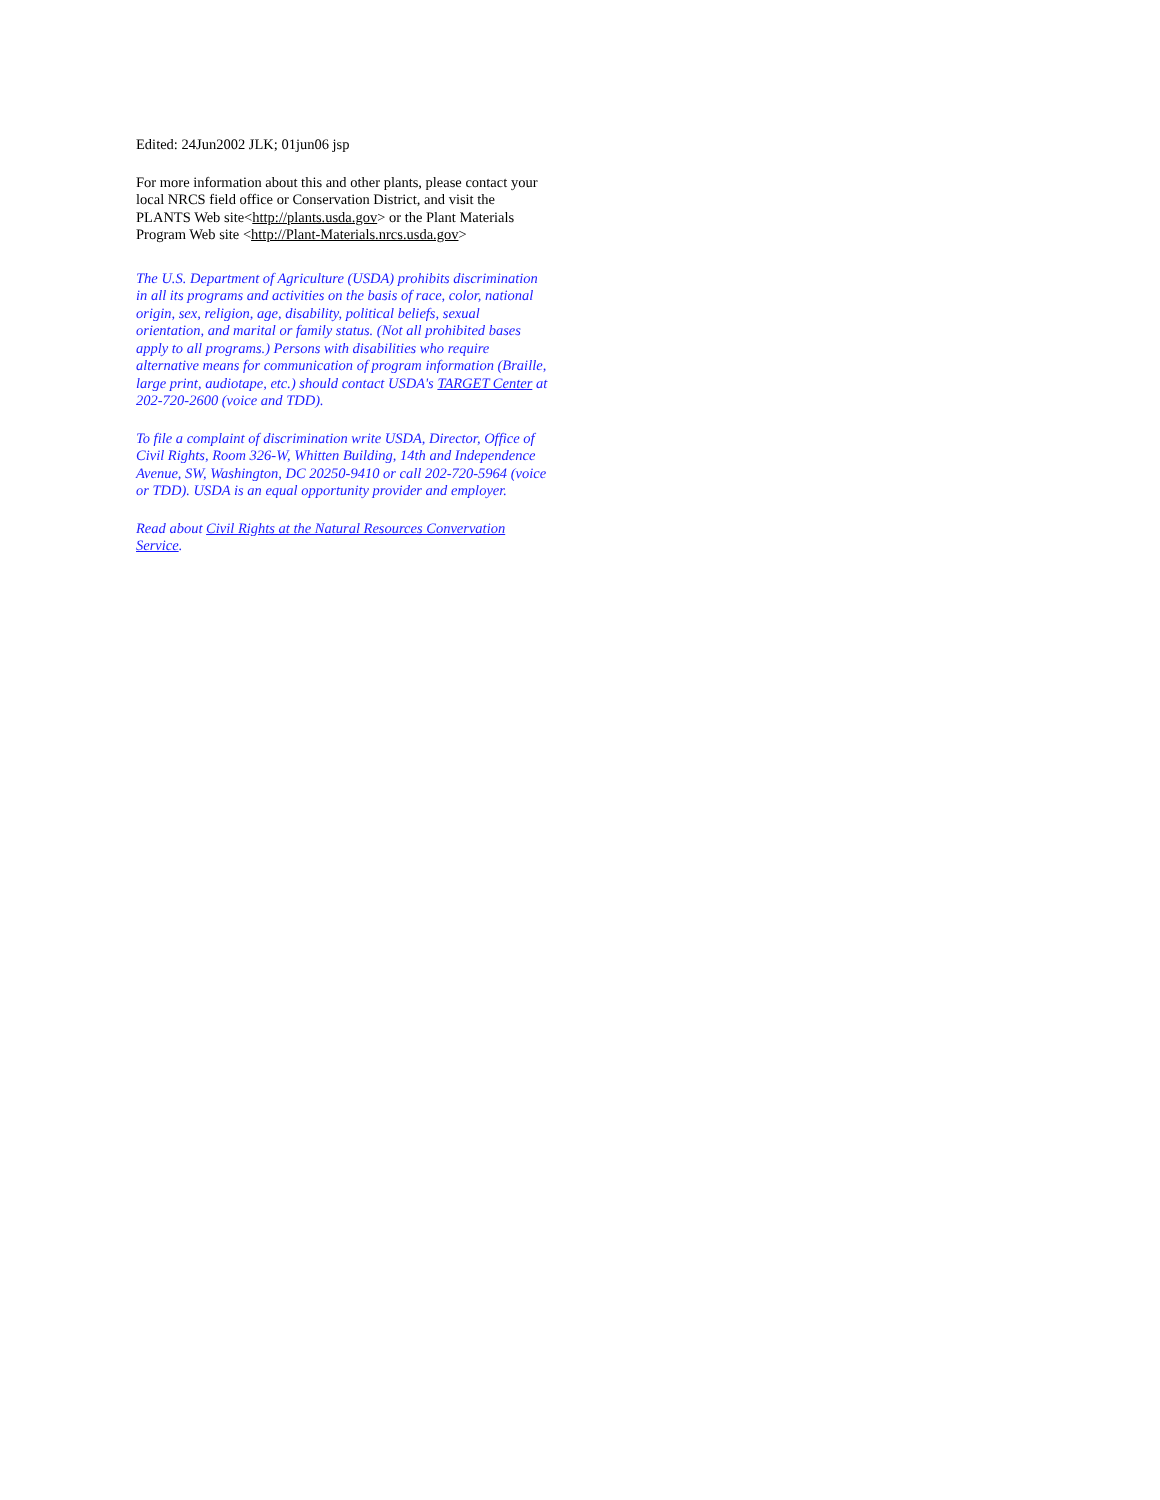Edited: 24Jun2002 JLK; 01jun06 jsp
For more information about this and other plants, please contact your local NRCS field office or Conservation District, and visit the PLANTS Web site<http://plants.usda.gov> or the Plant Materials Program Web site <http://Plant-Materials.nrcs.usda.gov>
The U.S. Department of Agriculture (USDA) prohibits discrimination in all its programs and activities on the basis of race, color, national origin, sex, religion, age, disability, political beliefs, sexual orientation, and marital or family status. (Not all prohibited bases apply to all programs.) Persons with disabilities who require alternative means for communication of program information (Braille, large print, audiotape, etc.) should contact USDA's TARGET Center at 202-720-2600 (voice and TDD).
To file a complaint of discrimination write USDA, Director, Office of Civil Rights, Room 326-W, Whitten Building, 14th and Independence Avenue, SW, Washington, DC 20250-9410 or call 202-720-5964 (voice or TDD). USDA is an equal opportunity provider and employer.
Read about Civil Rights at the Natural Resources Convervation Service.